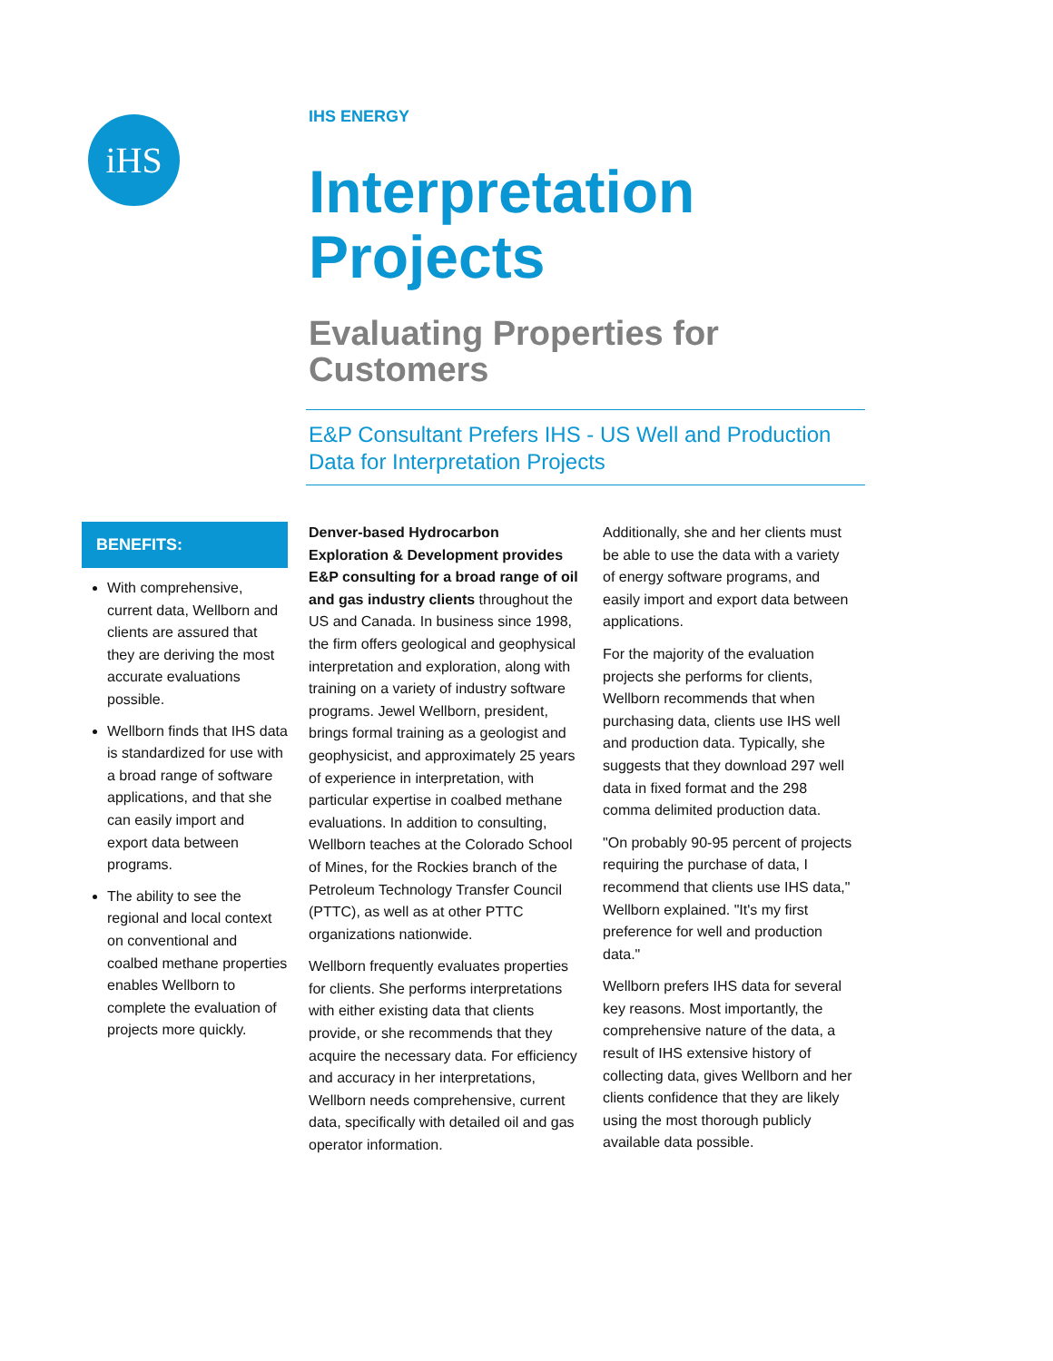iHS
IHS ENERGY
Interpretation Projects
Evaluating Properties for
Customers
E&P Consultant Prefers IHS - US Well and Production Data for Interpretation Projects
BENEFITS:
With comprehensive, current data, Wellborn and clients are assured that they are deriving the most accurate evaluations possible.
Wellborn finds that IHS data is standardized for use with a broad range of software applications, and that she can easily import and export data between programs.
The ability to see the regional and local context on conventional and coalbed methane properties enables Wellborn to complete the evaluation of projects more quickly.
Denver-based Hydrocarbon Exploration & Development provides E&P consulting for a broad range of oil and gas industry clients throughout the US and Canada. In business since 1998, the firm offers geological and geophysical interpretation and exploration, along with training on a variety of industry software programs. Jewel Wellborn, president, brings formal training as a geologist and geophysicist, and approximately 25 years of experience in interpretation, with particular expertise in coalbed methane evaluations. In addition to consulting, Wellborn teaches at the Colorado School of Mines, for the Rockies branch of the Petroleum Technology Transfer Council (PTTC), as well as at other PTTC organizations nationwide.
Wellborn frequently evaluates properties for clients. She performs interpretations with either existing data that clients provide, or she recommends that they acquire the necessary data. For efficiency and accuracy in her interpretations, Wellborn needs comprehensive, current data, specifically with detailed oil and gas operator information.
Additionally, she and her clients must be able to use the data with a variety of energy software programs, and easily import and export data between applications.
For the majority of the evaluation projects she performs for clients, Wellborn recommends that when purchasing data, clients use IHS well and production data. Typically, she suggests that they download 297 well data in fixed format and the 298 comma delimited production data.
"On probably 90-95 percent of projects requiring the purchase of data, I recommend that clients use IHS data," Wellborn explained. "It's my first preference for well and production data."
Wellborn prefers IHS data for several key reasons. Most importantly, the comprehensive nature of the data, a result of IHS extensive history of collecting data, gives Wellborn and her clients confidence that they are likely using the most thorough publicly available data possible.